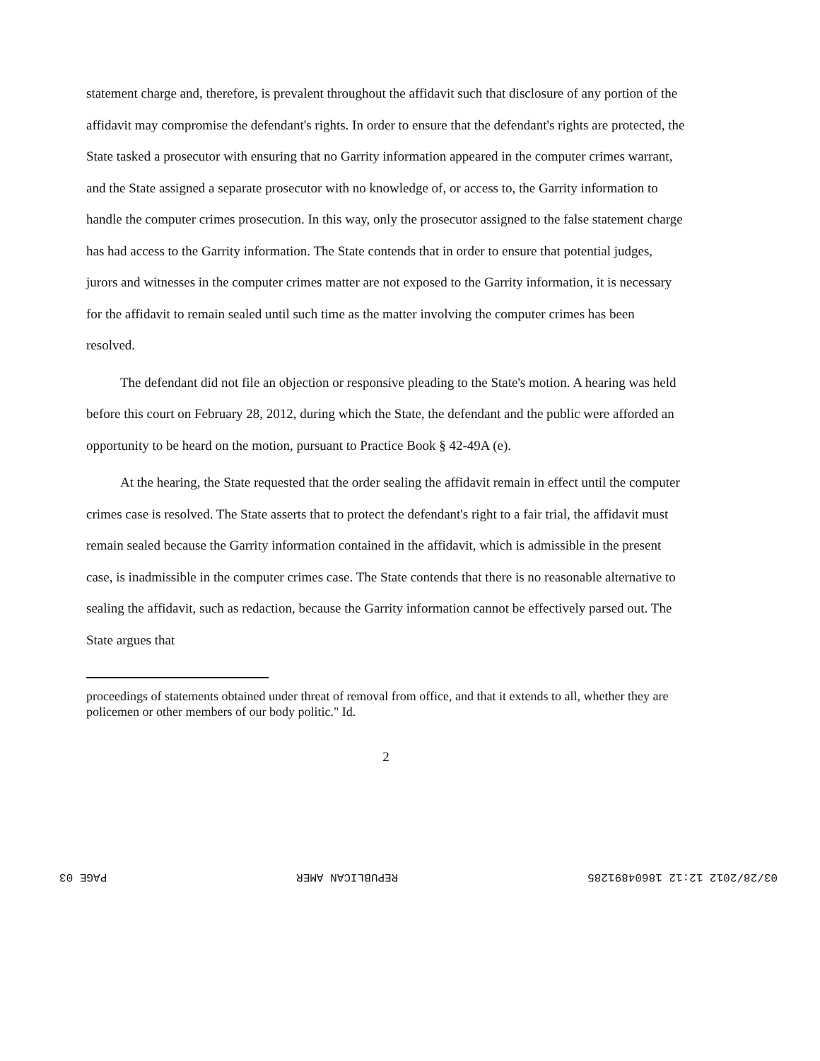statement charge and, therefore, is prevalent throughout the affidavit such that disclosure of any portion of the affidavit may compromise the defendant's rights. In order to ensure that the defendant's rights are protected, the State tasked a prosecutor with ensuring that no Garrity information appeared in the computer crimes warrant, and the State assigned a separate prosecutor with no knowledge of, or access to, the Garrity information to handle the computer crimes prosecution. In this way, only the prosecutor assigned to the false statement charge has had access to the Garrity information. The State contends that in order to ensure that potential judges, jurors and witnesses in the computer crimes matter are not exposed to the Garrity information, it is necessary for the affidavit to remain sealed until such time as the matter involving the computer crimes has been resolved.
The defendant did not file an objection or responsive pleading to the State's motion. A hearing was held before this court on February 28, 2012, during which the State, the defendant and the public were afforded an opportunity to be heard on the motion, pursuant to Practice Book § 42-49A (e).
At the hearing, the State requested that the order sealing the affidavit remain in effect until the computer crimes case is resolved. The State asserts that to protect the defendant's right to a fair trial, the affidavit must remain sealed because the Garrity information contained in the affidavit, which is admissible in the present case, is inadmissible in the computer crimes case. The State contends that there is no reasonable alternative to sealing the affidavit, such as redaction, because the Garrity information cannot be effectively parsed out. The State argues that
proceedings of statements obtained under threat of removal from office, and that it extends to all, whether they are policemen or other members of our body politic." Id.
2
03/28/2012 12:12 18604891285 REPUBLICAN AMER PAGE 03